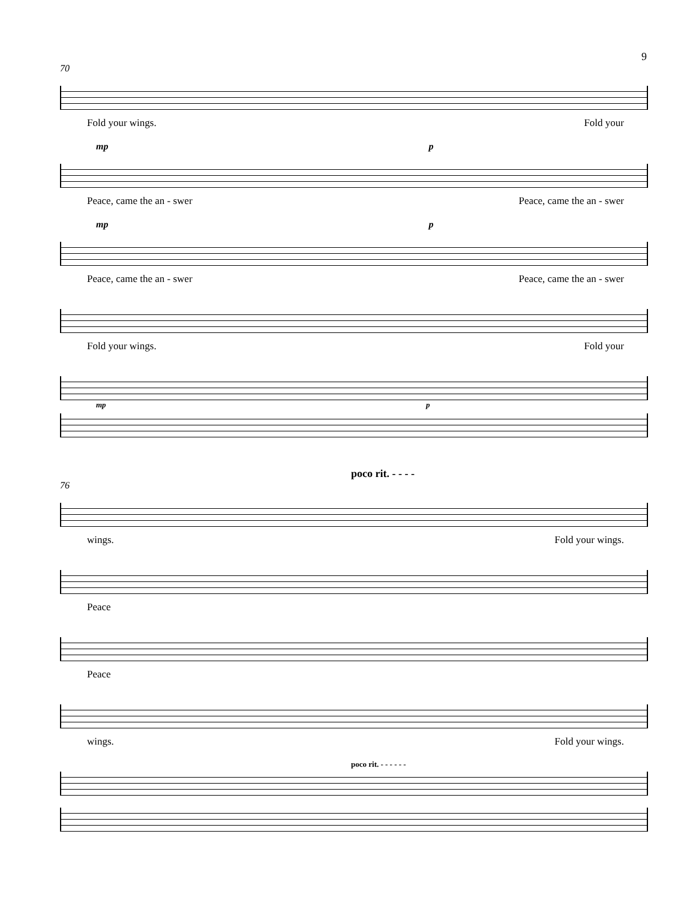9
70
Fold your wings. Fold your
mp p
Peace, came the an - swer Peace, came the an - swer
mp p
Peace, came the an - swer Peace, came the an - swer
Fold your wings. Fold your
mp p
poco rit. - - - -
76
wings. Fold your wings.
Peace
Peace
wings. Fold your wings.
poco rit. - - - - - -